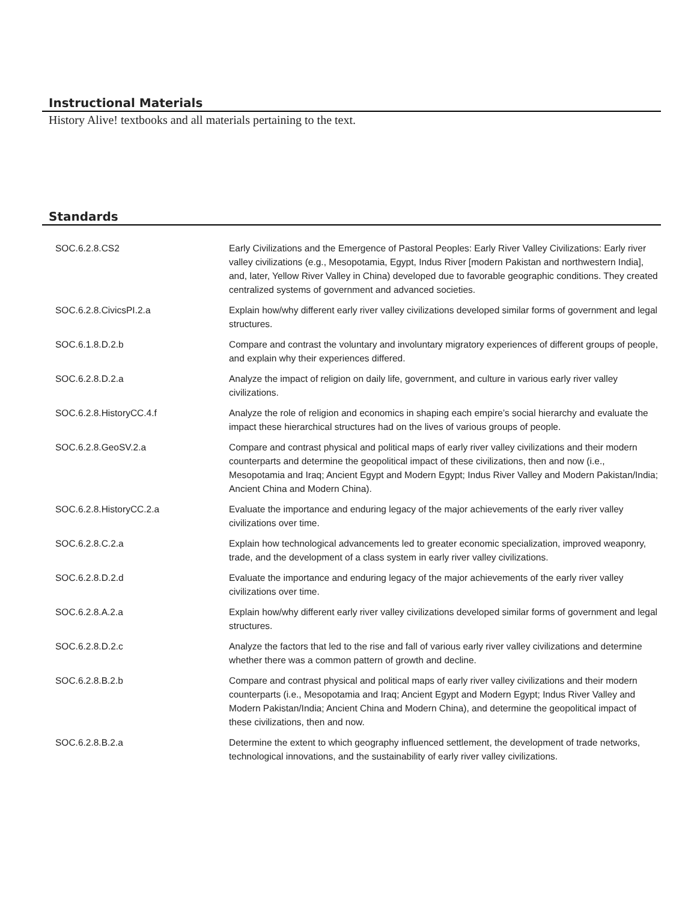Instructional Materials
History Alive! textbooks and all materials pertaining to the text.
Standards
| SOC.6.2.8.CS2 | Early Civilizations and the Emergence of Pastoral Peoples: Early River Valley Civilizations: Early river valley civilizations (e.g., Mesopotamia, Egypt, Indus River [modern Pakistan and northwestern India], and, later, Yellow River Valley in China) developed due to favorable geographic conditions. They created centralized systems of government and advanced societies. |
| SOC.6.2.8.CivicsPI.2.a | Explain how/why different early river valley civilizations developed similar forms of government and legal structures. |
| SOC.6.1.8.D.2.b | Compare and contrast the voluntary and involuntary migratory experiences of different groups of people, and explain why their experiences differed. |
| SOC.6.2.8.D.2.a | Analyze the impact of religion on daily life, government, and culture in various early river valley civilizations. |
| SOC.6.2.8.HistoryCC.4.f | Analyze the role of religion and economics in shaping each empire’s social hierarchy and evaluate the impact these hierarchical structures had on the lives of various groups of people. |
| SOC.6.2.8.GeoSV.2.a | Compare and contrast physical and political maps of early river valley civilizations and their modern counterparts and determine the geopolitical impact of these civilizations, then and now (i.e., Mesopotamia and Iraq; Ancient Egypt and Modern Egypt; Indus River Valley and Modern Pakistan/India; Ancient China and Modern China). |
| SOC.6.2.8.HistoryCC.2.a | Evaluate the importance and enduring legacy of the major achievements of the early river valley civilizations over time. |
| SOC.6.2.8.C.2.a | Explain how technological advancements led to greater economic specialization, improved weaponry, trade, and the development of a class system in early river valley civilizations. |
| SOC.6.2.8.D.2.d | Evaluate the importance and enduring legacy of the major achievements of the early river valley civilizations over time. |
| SOC.6.2.8.A.2.a | Explain how/why different early river valley civilizations developed similar forms of government and legal structures. |
| SOC.6.2.8.D.2.c | Analyze the factors that led to the rise and fall of various early river valley civilizations and determine whether there was a common pattern of growth and decline. |
| SOC.6.2.8.B.2.b | Compare and contrast physical and political maps of early river valley civilizations and their modern counterparts (i.e., Mesopotamia and Iraq; Ancient Egypt and Modern Egypt; Indus River Valley and Modern Pakistan/India; Ancient China and Modern China), and determine the geopolitical impact of these civilizations, then and now. |
| SOC.6.2.8.B.2.a | Determine the extent to which geography influenced settlement, the development of trade networks, technological innovations, and the sustainability of early river valley civilizations. |